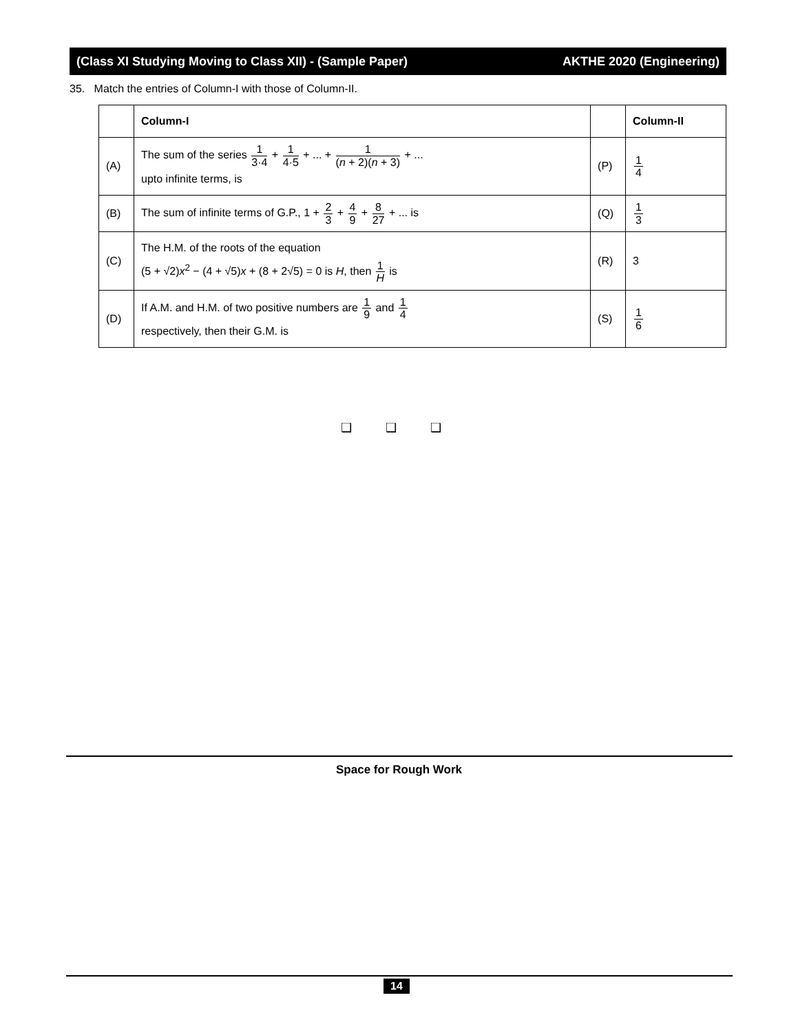(Class XI Studying Moving to Class XII) - (Sample Paper) AKTHE 2020 (Engineering)
35. Match the entries of Column-I with those of Column-II.
| | Column-I | | Column-II |
| --- | --- | --- | --- |
| (A) | The sum of the series 1 3·4 + 1 4·5 + ... + 1 ( n + 2)( n + 3) + ... upto infinite terms, is | (P) | 1 4 |
| (B) | The sum of infinite terms of G.P., 1 + 2 3 + 4 9 + 8 27 + ... is | (Q) | 1 3 |
| (C) | The H.M. of the roots of the equation (5 + √2) x<sup>2</sup> − (4 + √5) x + (8 + 2√5) = 0 is H , then 1 H is | (R) | 3 |
| (D) | If A.M. and H.M. of two positive numbers are 1 9 and 1 4 respectively, then their G.M. is | (S) | 1 6 |
❑ ❑ ❑
Space for Rough Work
14